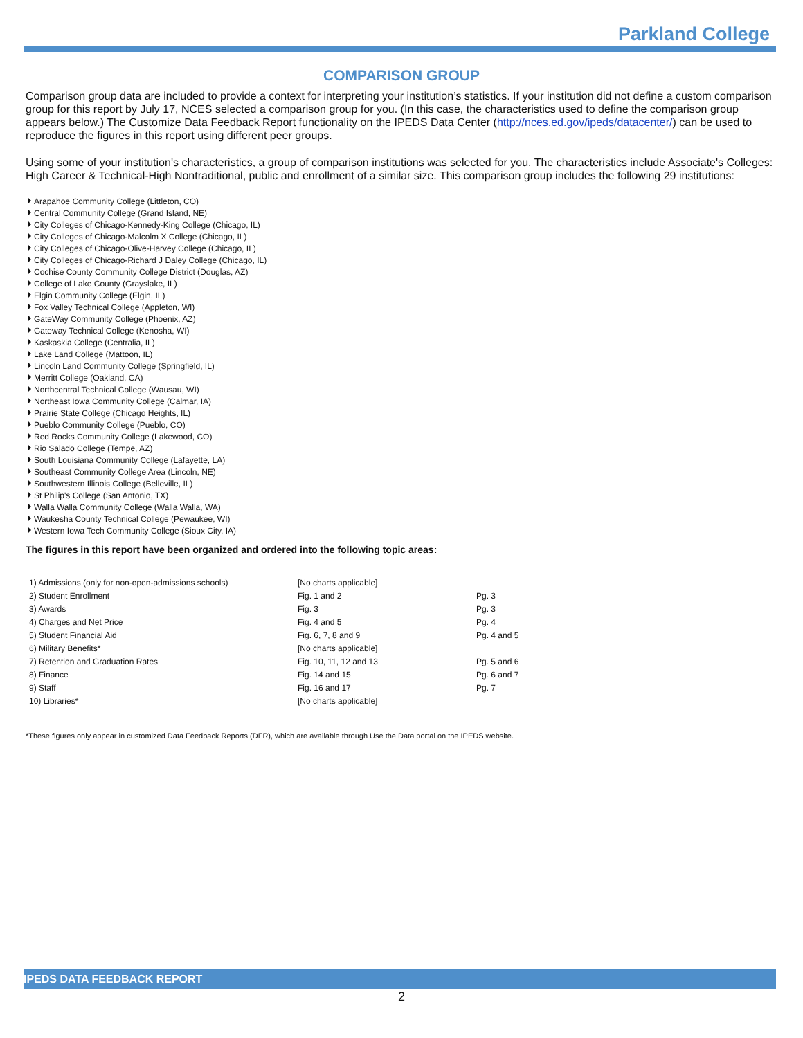Parkland College
COMPARISON GROUP
Comparison group data are included to provide a context for interpreting your institution’s statistics. If your institution did not define a custom comparison group for this report by July 17, NCES selected a comparison group for you. (In this case, the characteristics used to define the comparison group appears below.) The Customize Data Feedback Report functionality on the IPEDS Data Center (http://nces.ed.gov/ipeds/datacenter/) can be used to reproduce the figures in this report using different peer groups.
Using some of your institution's characteristics, a group of comparison institutions was selected for you. The characteristics include Associate's Colleges: High Career & Technical-High Nontraditional, public and enrollment of a similar size. This comparison group includes the following 29 institutions:
Arapahoe Community College (Littleton, CO)
Central Community College (Grand Island, NE)
City Colleges of Chicago-Kennedy-King College (Chicago, IL)
City Colleges of Chicago-Malcolm X College (Chicago, IL)
City Colleges of Chicago-Olive-Harvey College (Chicago, IL)
City Colleges of Chicago-Richard J Daley College (Chicago, IL)
Cochise County Community College District (Douglas, AZ)
College of Lake County (Grayslake, IL)
Elgin Community College (Elgin, IL)
Fox Valley Technical College (Appleton, WI)
GateWay Community College (Phoenix, AZ)
Gateway Technical College (Kenosha, WI)
Kaskaskia College (Centralia, IL)
Lake Land College (Mattoon, IL)
Lincoln Land Community College (Springfield, IL)
Merritt College (Oakland, CA)
Northcentral Technical College (Wausau, WI)
Northeast Iowa Community College (Calmar, IA)
Prairie State College (Chicago Heights, IL)
Pueblo Community College (Pueblo, CO)
Red Rocks Community College (Lakewood, CO)
Rio Salado College (Tempe, AZ)
South Louisiana Community College (Lafayette, LA)
Southeast Community College Area (Lincoln, NE)
Southwestern Illinois College (Belleville, IL)
St Philip's College (San Antonio, TX)
Walla Walla Community College (Walla Walla, WA)
Waukesha County Technical College (Pewaukee, WI)
Western Iowa Tech Community College (Sioux City, IA)
The figures in this report have been organized and ordered into the following topic areas:
| 1) Admissions (only for non-open-admissions schools) | [No charts applicable] | |
| 2) Student Enrollment | Fig. 1 and 2 | Pg. 3 |
| 3) Awards | Fig. 3 | Pg. 3 |
| 4) Charges and Net Price | Fig. 4 and 5 | Pg. 4 |
| 5) Student Financial Aid | Fig. 6, 7, 8 and 9 | Pg. 4 and 5 |
| 6) Military Benefits* | [No charts applicable] | |
| 7) Retention and Graduation Rates | Fig. 10, 11, 12 and 13 | Pg. 5 and 6 |
| 8) Finance | Fig. 14 and 15 | Pg. 6 and 7 |
| 9) Staff | Fig. 16 and 17 | Pg. 7 |
| 10) Libraries* | [No charts applicable] | |
*These figures only appear in customized Data Feedback Reports (DFR), which are available through Use the Data portal on the IPEDS website.
IPEDS DATA FEEDBACK REPORT
2